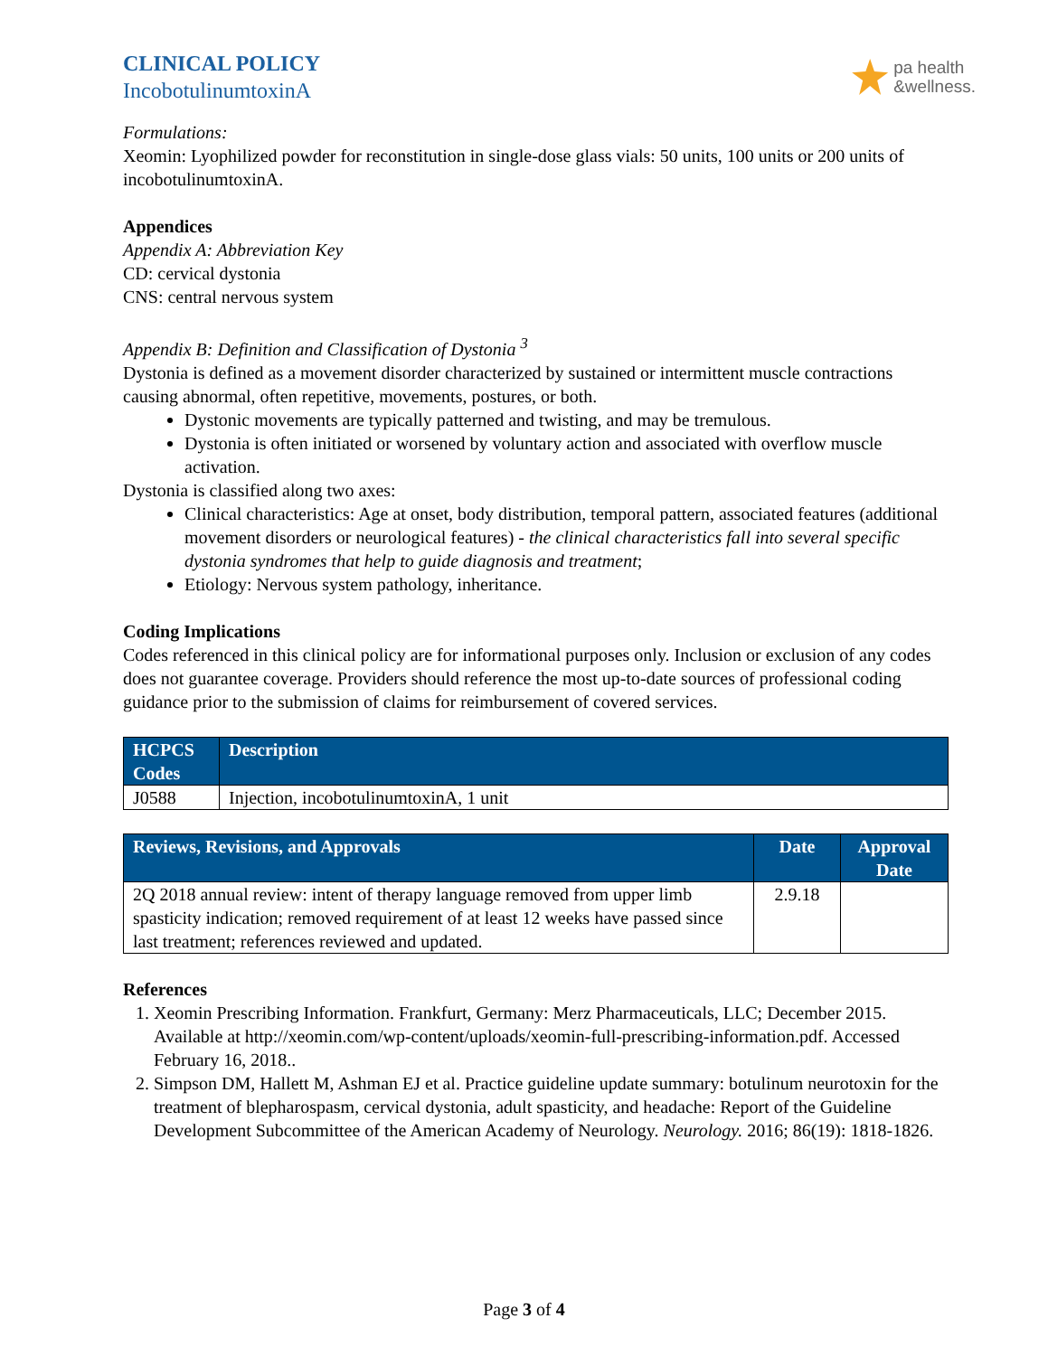CLINICAL POLICY
IncobotulinumtoxinA
pa health
&wellness.
Formulations:
Xeomin: Lyophilized powder for reconstitution in single-dose glass vials: 50 units, 100 units or 200 units of incobotulinumtoxinA.
Appendices
Appendix A: Abbreviation Key
CD: cervical dystonia
CNS: central nervous system
Appendix B: Definition and Classification of Dystonia <sup>3</sup>
Dystonia is defined as a movement disorder characterized by sustained or intermittent muscle contractions causing abnormal, often repetitive, movements, postures, or both.
Dystonic movements are typically patterned and twisting, and may be tremulous.
Dystonia is often initiated or worsened by voluntary action and associated with overflow muscle activation.
Dystonia is classified along two axes:
Clinical characteristics: Age at onset, body distribution, temporal pattern, associated features (additional movement disorders or neurological features) - the clinical characteristics fall into several specific dystonia syndromes that help to guide diagnosis and treatment;
Etiology: Nervous system pathology, inheritance.
Coding Implications
Codes referenced in this clinical policy are for informational purposes only. Inclusion or exclusion of any codes does not guarantee coverage. Providers should reference the most up-to-date sources of professional coding guidance prior to the submission of claims for reimbursement of covered services.
| HCPCS Codes | Description |
| --- | --- |
| J0588 | Injection, incobotulinumtoxinA, 1 unit |
| Reviews, Revisions, and Approvals | Date | Approval Date |
| --- | --- | --- |
| 2Q 2018 annual review: intent of therapy language removed from upper limb spasticity indication; removed requirement of at least 12 weeks have passed since last treatment; references reviewed and updated. | 2.9.18 | |
References
1. Xeomin Prescribing Information. Frankfurt, Germany: Merz Pharmaceuticals, LLC; December 2015. Available at http://xeomin.com/wp-content/uploads/xeomin-full-prescribing-information.pdf. Accessed February 16, 2018..
2. Simpson DM, Hallett M, Ashman EJ et al. Practice guideline update summary: botulinum neurotoxin for the treatment of blepharospasm, cervical dystonia, adult spasticity, and headache: Report of the Guideline Development Subcommittee of the American Academy of Neurology. Neurology. 2016; 86(19): 1818-1826.
Page 3 of 4